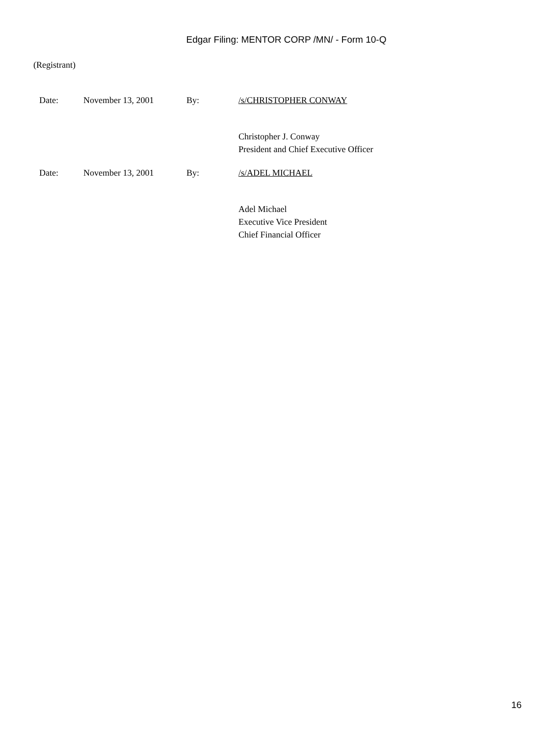Edgar Filing: MENTOR CORP /MN/ - Form 10-Q
(Registrant)
| Date: | November 13, 2001 | By: | /s/CHRISTOPHER CONWAY |
| | | | Christopher J. Conway President and Chief Executive Officer |
| Date: | November 13, 2001 | By: | /s/ADEL MICHAEL |
| | | | Adel Michael Executive Vice President Chief Financial Officer |
16